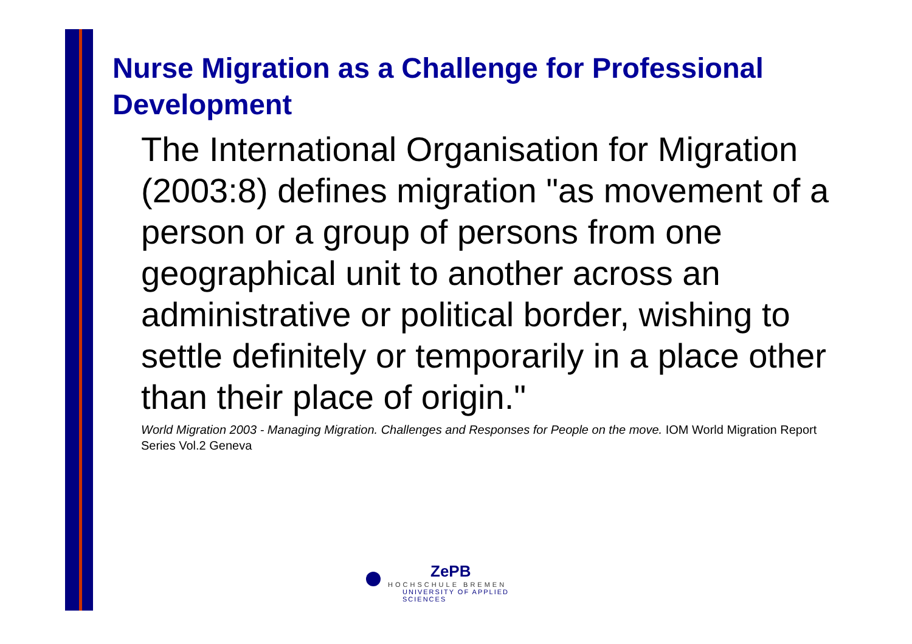Nurse Migration as a Challenge for Professional Development
The International Organisation for Migration (2003:8) defines migration "as movement of a person or a group of persons from one geographical unit to another across an administrative or political border, wishing to settle definitely or temporarily in a place other than their place of origin."
World Migration 2003 - Managing Migration. Challenges and Responses for People on the move. IOM World Migration Report Series Vol.2 Geneva
ZePB
HOCHSCHULE BREMEN
UNIVERSITY OF APPLIED SCIENCES